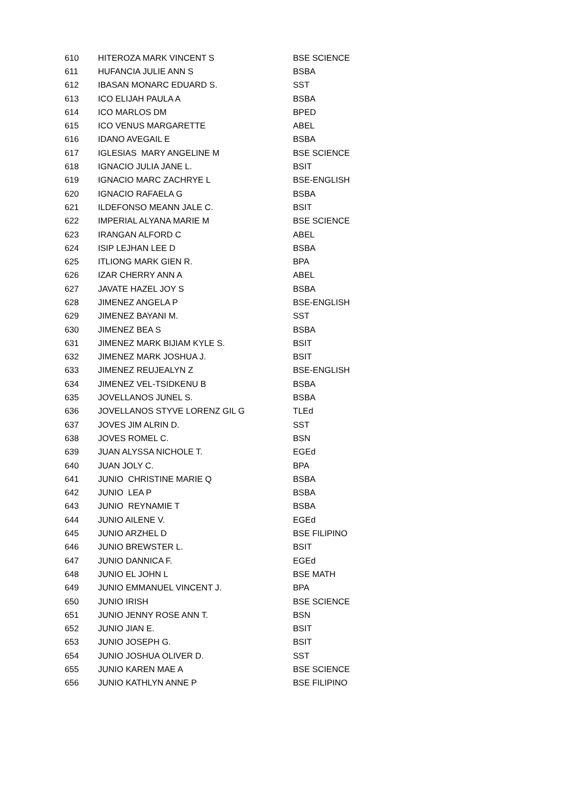| 610 | HITEROZA MARK VINCENT S | BSE SCIENCE |
| 611 | HUFANCIA JULIE ANN S | BSBA |
| 612 | IBASAN MONARC EDUARD S. | SST |
| 613 | ICO ELIJAH PAULA A | BSBA |
| 614 | ICO MARLOS DM | BPED |
| 615 | ICO VENUS MARGARETTE | ABEL |
| 616 | IDANO AVEGAIL E | BSBA |
| 617 | IGLESIAS MARY ANGELINE M | BSE SCIENCE |
| 618 | IGNACIO JULIA JANE L. | BSIT |
| 619 | IGNACIO MARC ZACHRYE L | BSE-ENGLISH |
| 620 | IGNACIO RAFAELA G | BSBA |
| 621 | ILDEFONSO MEANN JALE C. | BSIT |
| 622 | IMPERIAL ALYANA MARIE M | BSE SCIENCE |
| 623 | IRANGAN ALFORD C | ABEL |
| 624 | ISIP LEJHAN LEE D | BSBA |
| 625 | ITLIONG MARK GIEN R. | BPA |
| 626 | IZAR CHERRY ANN A | ABEL |
| 627 | JAVATE HAZEL JOY S | BSBA |
| 628 | JIMENEZ ANGELA P | BSE-ENGLISH |
| 629 | JIMENEZ BAYANI M. | SST |
| 630 | JIMENEZ BEA S | BSBA |
| 631 | JIMENEZ MARK BIJIAM KYLE S. | BSIT |
| 632 | JIMENEZ MARK JOSHUA J. | BSIT |
| 633 | JIMENEZ REUJEALYN Z | BSE-ENGLISH |
| 634 | JIMENEZ VEL-TSIDKENU B | BSBA |
| 635 | JOVELLANOS JUNEL S. | BSBA |
| 636 | JOVELLANOS STYVE LORENZ GIL G | TLEd |
| 637 | JOVES JIM ALRIN D. | SST |
| 638 | JOVES ROMEL C. | BSN |
| 639 | JUAN ALYSSA NICHOLE T. | EGEd |
| 640 | JUAN JOLY C. | BPA |
| 641 | JUNIO CHRISTINE MARIE Q | BSBA |
| 642 | JUNIO LEA P | BSBA |
| 643 | JUNIO REYNAMIE T | BSBA |
| 644 | JUNIO AILENE V. | EGEd |
| 645 | JUNIO ARZHEL D | BSE FILIPINO |
| 646 | JUNIO BREWSTER L. | BSIT |
| 647 | JUNIO DANNICA F. | EGEd |
| 648 | JUNIO EL JOHN L | BSE MATH |
| 649 | JUNIO EMMANUEL VINCENT J. | BPA |
| 650 | JUNIO IRISH | BSE SCIENCE |
| 651 | JUNIO JENNY ROSE ANN T. | BSN |
| 652 | JUNIO JIAN E. | BSIT |
| 653 | JUNIO JOSEPH G. | BSIT |
| 654 | JUNIO JOSHUA OLIVER D. | SST |
| 655 | JUNIO KAREN MAE A | BSE SCIENCE |
| 656 | JUNIO KATHLYN ANNE P | BSE FILIPINO |